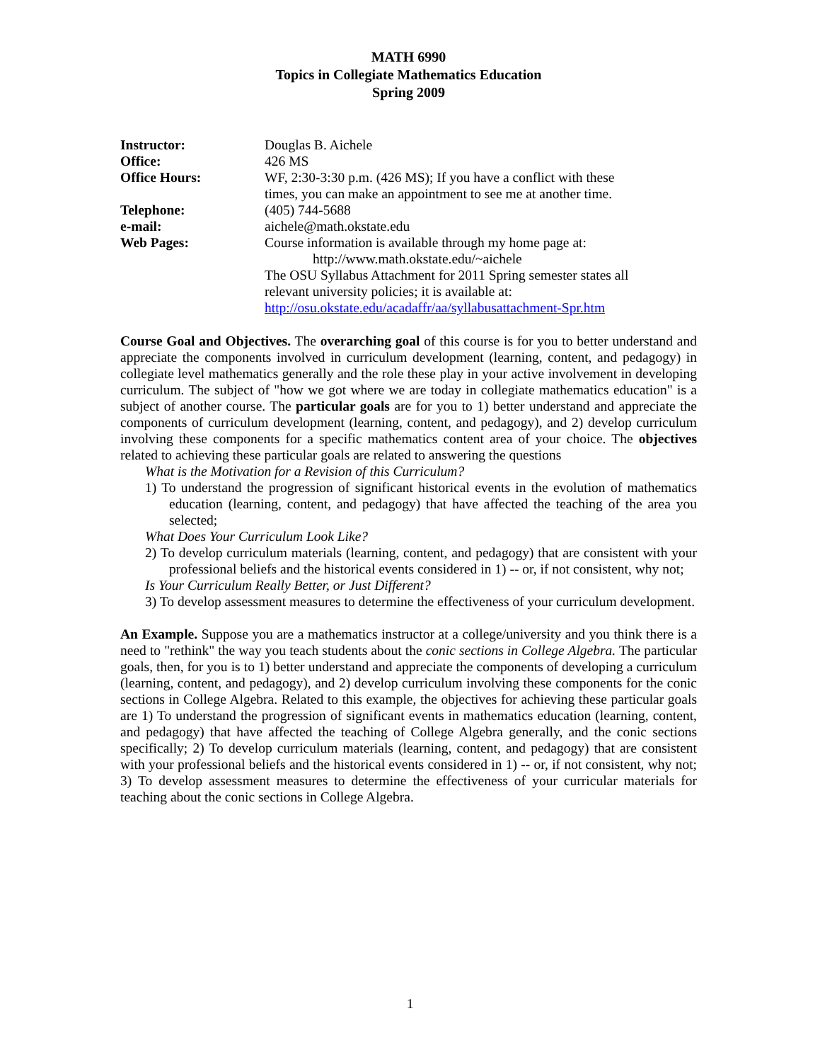MATH 6990
Topics in Collegiate Mathematics Education
Spring 2009
| Instructor: | Douglas B. Aichele |
| Office: | 426 MS |
| Office Hours: | WF, 2:30-3:30 p.m. (426 MS); If you have a conflict with these times, you can make an appointment to see me at another time. |
| Telephone: | (405) 744-5688 |
| e-mail: | aichele@math.okstate.edu |
| Web Pages: | Course information is available through my home page at: http://www.math.okstate.edu/~aichele The OSU Syllabus Attachment for 2011 Spring semester states all relevant university policies; it is available at: http://osu.okstate.edu/acadaffr/aa/syllabusattachment-Spr.htm |
Course Goal and Objectives. The overarching goal of this course is for you to better understand and appreciate the components involved in curriculum development (learning, content, and pedagogy) in collegiate level mathematics generally and the role these play in your active involvement in developing curriculum. The subject of "how we got where we are today in collegiate mathematics education" is a subject of another course. The particular goals are for you to 1) better understand and appreciate the components of curriculum development (learning, content, and pedagogy), and 2) develop curriculum involving these components for a specific mathematics content area of your choice. The objectives related to achieving these particular goals are related to answering the questions
What is the Motivation for a Revision of this Curriculum?
1) To understand the progression of significant historical events in the evolution of mathematics education (learning, content, and pedagogy) that have affected the teaching of the area you selected;
What Does Your Curriculum Look Like?
2) To develop curriculum materials (learning, content, and pedagogy) that are consistent with your professional beliefs and the historical events considered in 1) -- or, if not consistent, why not;
Is Your Curriculum Really Better, or Just Different?
3) To develop assessment measures to determine the effectiveness of your curriculum development.
An Example. Suppose you are a mathematics instructor at a college/university and you think there is a need to "rethink" the way you teach students about the conic sections in College Algebra. The particular goals, then, for you is to 1) better understand and appreciate the components of developing a curriculum (learning, content, and pedagogy), and 2) develop curriculum involving these components for the conic sections in College Algebra. Related to this example, the objectives for achieving these particular goals are 1) To understand the progression of significant events in mathematics education (learning, content, and pedagogy) that have affected the teaching of College Algebra generally, and the conic sections specifically; 2) To develop curriculum materials (learning, content, and pedagogy) that are consistent with your professional beliefs and the historical events considered in 1) -- or, if not consistent, why not; 3) To develop assessment measures to determine the effectiveness of your curricular materials for teaching about the conic sections in College Algebra.
1